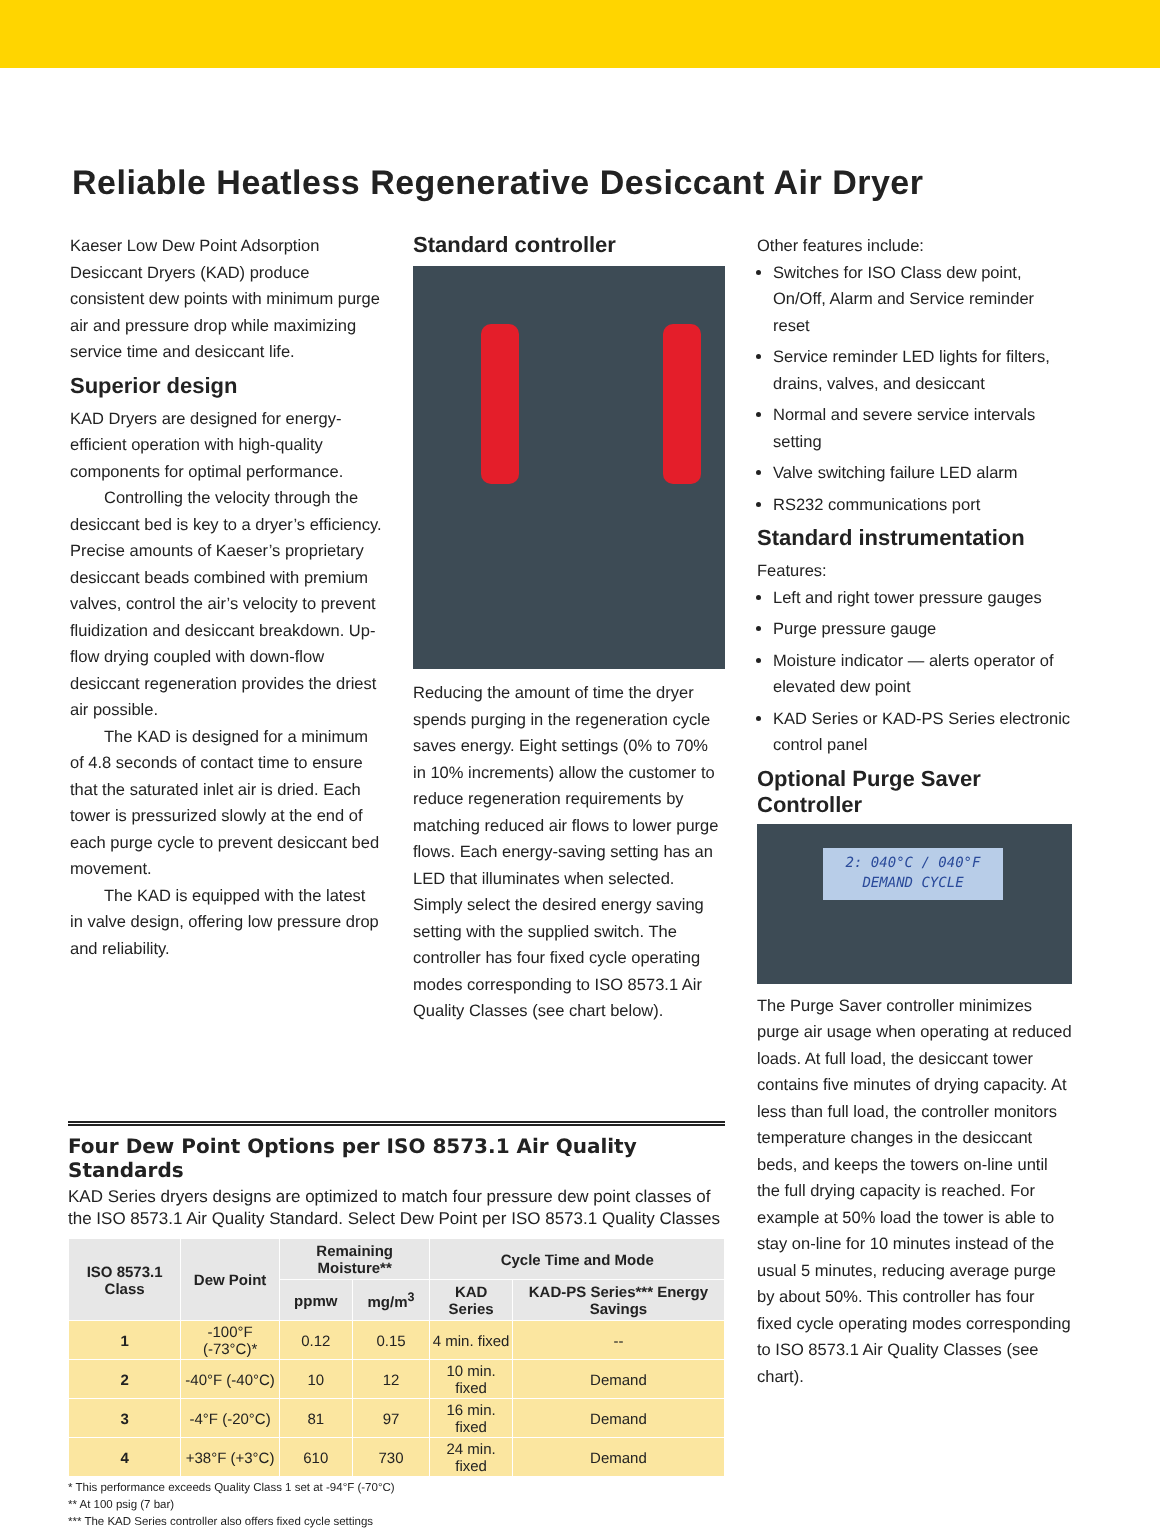Reliable Heatless Regenerative Desiccant Air Dryer
Kaeser Low Dew Point Adsorption Desiccant Dryers (KAD) produce consistent dew points with minimum purge air and pressure drop while maximizing service time and desiccant life.
Superior design
KAD Dryers are designed for energy-efficient operation with high-quality components for optimal performance.
Controlling the velocity through the desiccant bed is key to a dryer’s efficiency. Precise amounts of Kaeser’s proprietary desiccant beads combined with premium valves, control the air’s velocity to prevent fluidization and desiccant breakdown. Up-flow drying coupled with down-flow desiccant regeneration provides the driest air possible.
The KAD is designed for a minimum of 4.8 seconds of contact time to ensure that the saturated inlet air is dried. Each tower is pressurized slowly at the end of each purge cycle to prevent desiccant bed movement.
The KAD is equipped with the latest in valve design, offering low pressure drop and reliability.
Standard controller
Reducing the amount of time the dryer spends purging in the regeneration cycle saves energy. Eight settings (0% to 70% in 10% increments) allow the customer to reduce regeneration requirements by matching reduced air flows to lower purge flows. Each energy-saving setting has an LED that illuminates when selected. Simply select the desired energy saving setting with the supplied switch. The controller has four fixed cycle operating modes corresponding to ISO 8573.1 Air Quality Classes (see chart below).
Other features include:
Switches for ISO Class dew point, On/Off, Alarm and Service reminder reset
Service reminder LED lights for filters, drains, valves, and desiccant
Normal and severe service intervals setting
Valve switching failure LED alarm
RS232 communications port
Standard instrumentation
Features:
Left and right tower pressure gauges
Purge pressure gauge
Moisture indicator — alerts operator of elevated dew point
KAD Series or KAD-PS Series electronic control panel
Optional Purge Saver Controller
2: 040°C / 040°F
DEMAND CYCLE
The Purge Saver controller minimizes purge air usage when operating at reduced loads. At full load, the desiccant tower contains five minutes of drying capacity. At less than full load, the controller monitors temperature changes in the desiccant beds, and keeps the towers on-line until the full drying capacity is reached. For example at 50% load the tower is able to stay on-line for 10 minutes instead of the usual 5 minutes, reducing average purge by about 50%. This controller has four fixed cycle operating modes corresponding to ISO 8573.1 Air Quality Classes (see chart).
Four Dew Point Options per ISO 8573.1 Air Quality Standards
KAD Series dryers designs are optimized to match four pressure dew point classes of the ISO 8573.1 Air Quality Standard. Select Dew Point per ISO 8573.1 Quality Classes
| ISO 8573.1 Class | Dew Point | Remaining Moisture** | | Cycle Time and Mode | |
| --- | --- | --- | --- | --- | --- |
| | | ppmw | mg/m<sup>3</sup> | KAD Series | KAD-PS Series*** Energy Savings |
| 1 | -100°F (-73°C)* | 0.12 | 0.15 | 4 min. fixed | -- |
| 2 | -40°F (-40°C) | 10 | 12 | 10 min. fixed | Demand |
| 3 | -4°F (-20°C) | 81 | 97 | 16 min. fixed | Demand |
| 4 | +38°F (+3°C) | 610 | 730 | 24 min. fixed | Demand |
* This performance exceeds Quality Class 1 set at -94°F (-70°C)
** At 100 psig (7 bar)
*** The KAD Series controller also offers fixed cycle settings